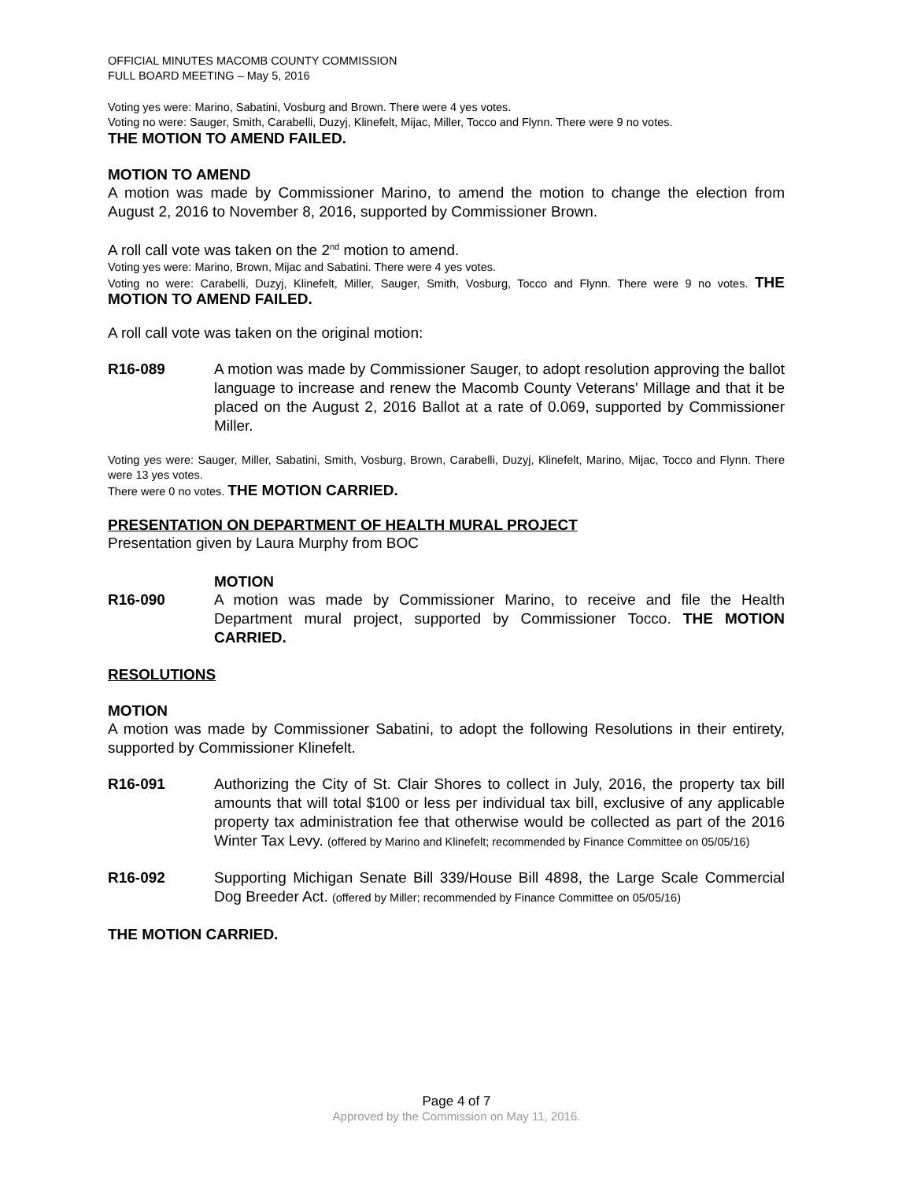OFFICIAL MINUTES MACOMB COUNTY COMMISSION
FULL BOARD MEETING – May 5, 2016
Voting yes were: Marino, Sabatini, Vosburg and Brown. There were 4 yes votes.
Voting no were: Sauger, Smith, Carabelli, Duzyj, Klinefelt, Mijac, Miller, Tocco and Flynn. There were 9 no votes.
THE MOTION TO AMEND FAILED.
MOTION TO AMEND
A motion was made by Commissioner Marino, to amend the motion to change the election from August 2, 2016 to November 8, 2016, supported by Commissioner Brown.
A roll call vote was taken on the 2<sup>nd</sup> motion to amend.
Voting yes were: Marino, Brown, Mijac and Sabatini. There were 4 yes votes.
Voting no were: Carabelli, Duzyj, Klinefelt, Miller, Sauger, Smith, Vosburg, Tocco and Flynn. There were 9 no votes. THE MOTION TO AMEND FAILED.
A roll call vote was taken on the original motion:
R16-089 A motion was made by Commissioner Sauger, to adopt resolution approving the ballot language to increase and renew the Macomb County Veterans' Millage and that it be placed on the August 2, 2016 Ballot at a rate of 0.069, supported by Commissioner Miller.
Voting yes were: Sauger, Miller, Sabatini, Smith, Vosburg, Brown, Carabelli, Duzyj, Klinefelt, Marino, Mijac, Tocco and Flynn. There were 13 yes votes.
There were 0 no votes. THE MOTION CARRIED.
PRESENTATION ON DEPARTMENT OF HEALTH MURAL PROJECT
Presentation given by Laura Murphy from BOC
MOTION
R16-090 A motion was made by Commissioner Marino, to receive and file the Health Department mural project, supported by Commissioner Tocco. THE MOTION CARRIED.
RESOLUTIONS
MOTION
A motion was made by Commissioner Sabatini, to adopt the following Resolutions in their entirety, supported by Commissioner Klinefelt.
R16-091 Authorizing the City of St. Clair Shores to collect in July, 2016, the property tax bill amounts that will total $100 or less per individual tax bill, exclusive of any applicable property tax administration fee that otherwise would be collected as part of the 2016 Winter Tax Levy. (offered by Marino and Klinefelt; recommended by Finance Committee on 05/05/16)
R16-092 Supporting Michigan Senate Bill 339/House Bill 4898, the Large Scale Commercial Dog Breeder Act. (offered by Miller; recommended by Finance Committee on 05/05/16)
THE MOTION CARRIED.
Page 4 of 7
Approved by the Commission on May 11, 2016.